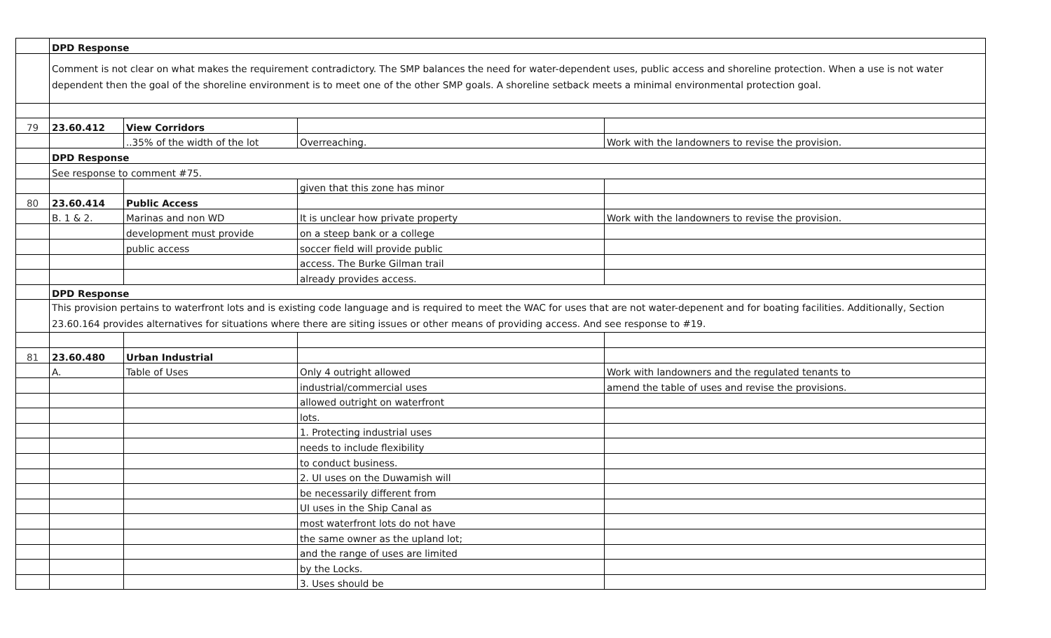| | DPD Response | | | |
| | Comment is not clear on what makes the requirement contradictory. The SMP balances the need for water-dependent uses, public access and shoreline protection. When a use is not water dependent then the goal of the shoreline environment is to meet one of the other SMP goals. A shoreline setback meets a minimal environmental protection goal. | | | |
| 79 | 23.60.412 | View Corridors | | |
| | | ..35% of the width of the lot | Overreaching. | Work with the landowners to revise the provision. |
| | DPD Response | | | |
| | See response to comment #75. | | | |
| | | | given that this zone has minor | |
| 80 | 23.60.414 | Public Access | | |
| | B. 1 & 2. | Marinas and non WD | It is unclear how private property | Work with the landowners to revise the provision. |
| | | development must provide | on a steep bank or a college | |
| | | public access | soccer field will provide public | |
| | | | access. The Burke Gilman trail | |
| | | | already provides access. | |
| | DPD Response | | | |
| | This provision pertains to waterfront lots and is existing code language and is required to meet the WAC for uses that are not water-depenent and for boating facilities. Additionally, Section 23.60.164 provides alternatives for situations where there are siting issues or other means of providing access. And see response to #19. | | | |
| 81 | 23.60.480 | Urban Industrial | | |
| | A. | Table of Uses | Only 4 outright allowed | Work with landowners and the regulated tenants to |
| | | | industrial/commercial uses | amend the table of uses and revise the provisions. |
| | | | allowed outright on waterfront | |
| | | | lots. | |
| | | | 1. Protecting industrial uses | |
| | | | needs to include flexibility | |
| | | | to conduct business. | |
| | | | 2. UI uses on the Duwamish will | |
| | | | be necessarily different from | |
| | | | UI uses in the Ship Canal as | |
| | | | most waterfront lots do not have | |
| | | | the same owner as the upland lot; | |
| | | | and the range of uses are limited | |
| | | | by the Locks. | |
| | | | 3. Uses should be | |